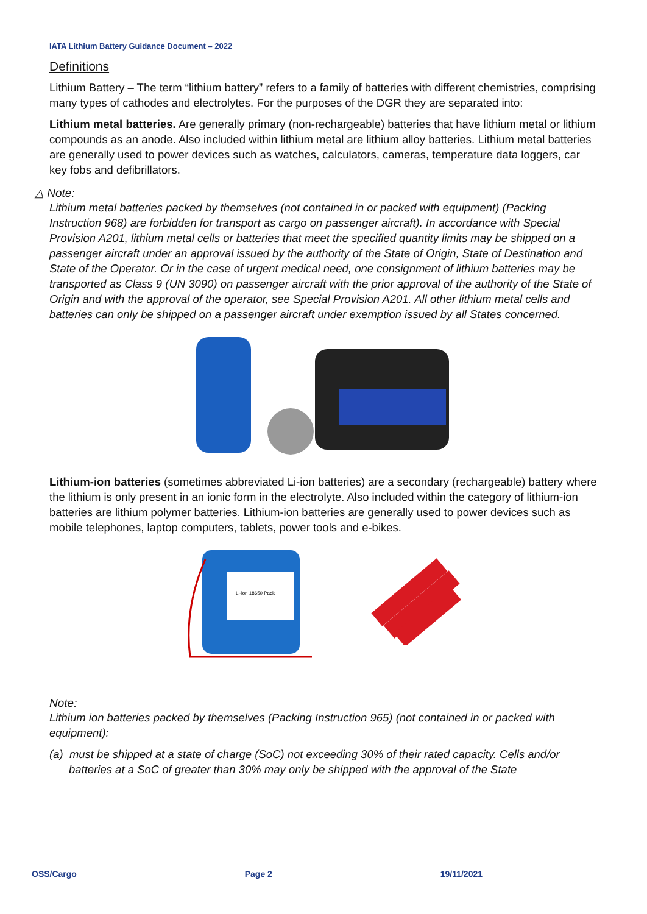IATA Lithium Battery Guidance Document – 2022
Definitions
Lithium Battery – The term “lithium battery” refers to a family of batteries with different chemistries, comprising many types of cathodes and electrolytes. For the purposes of the DGR they are separated into:
Lithium metal batteries. Are generally primary (non-rechargeable) batteries that have lithium metal or lithium compounds as an anode. Also included within lithium metal are lithium alloy batteries. Lithium metal batteries are generally used to power devices such as watches, calculators, cameras, temperature data loggers, car key fobs and defibrillators.
△ Note:
Lithium metal batteries packed by themselves (not contained in or packed with equipment) (Packing Instruction 968) are forbidden for transport as cargo on passenger aircraft). In accordance with Special Provision A201, lithium metal cells or batteries that meet the specified quantity limits may be shipped on a passenger aircraft under an approval issued by the authority of the State of Origin, State of Destination and State of the Operator. Or in the case of urgent medical need, one consignment of lithium batteries may be transported as Class 9 (UN 3090) on passenger aircraft with the prior approval of the authority of the State of Origin and with the approval of the operator, see Special Provision A201. All other lithium metal cells and batteries can only be shipped on a passenger aircraft under exemption issued by all States concerned.
Lithium-ion batteries (sometimes abbreviated Li-ion batteries) are a secondary (rechargeable) battery where the lithium is only present in an ionic form in the electrolyte. Also included within the category of lithium-ion batteries are lithium polymer batteries. Lithium-ion batteries are generally used to power devices such as mobile telephones, laptop computers, tablets, power tools and e-bikes.
Li-ion 18650 Pack
Note:
Lithium ion batteries packed by themselves (Packing Instruction 965) (not contained in or packed with equipment):
(a) must be shipped at a state of charge (SoC) not exceeding 30% of their rated capacity. Cells and/or batteries at a SoC of greater than 30% may only be shipped with the approval of the State
OSS/Cargo Page 2 19/11/2021